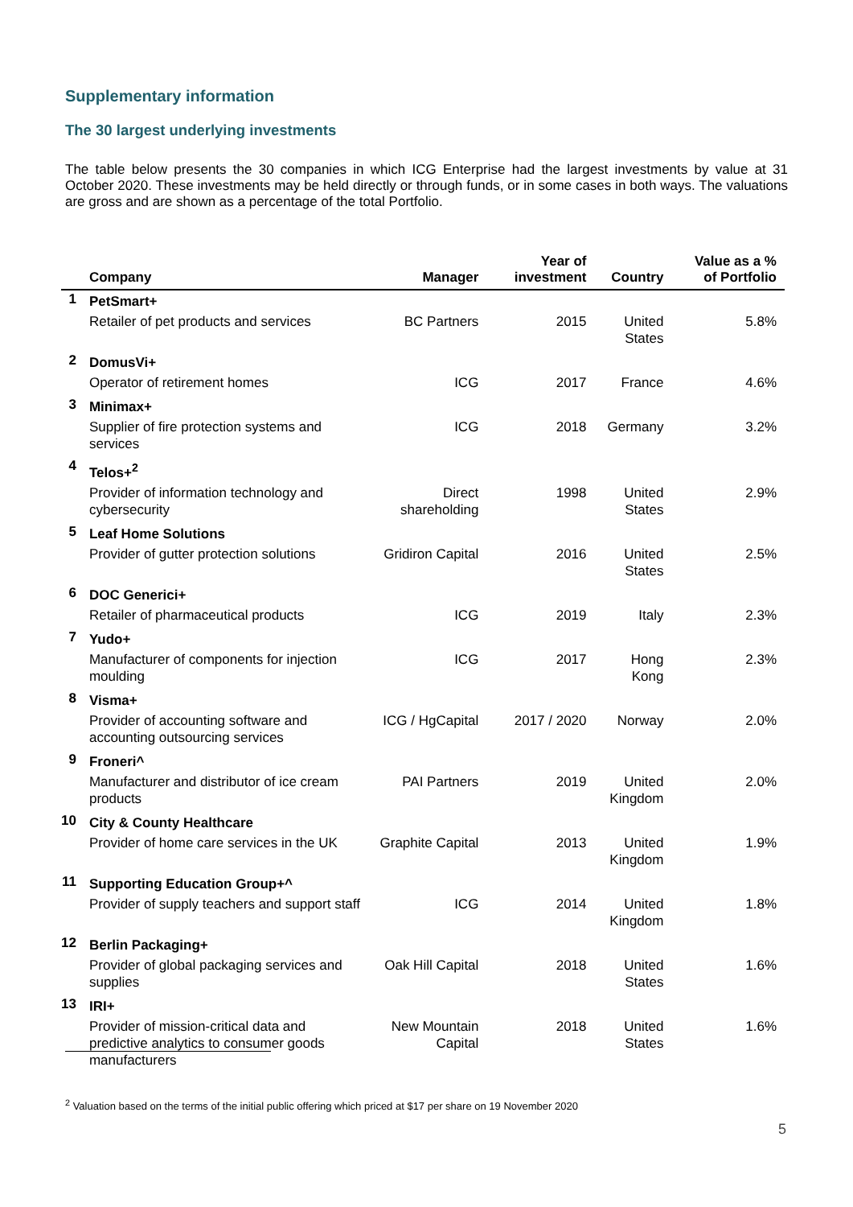Supplementary information
The 30 largest underlying investments
The table below presents the 30 companies in which ICG Enterprise had the largest investments by value at 31 October 2020. These investments may be held directly or through funds, or in some cases in both ways. The valuations are gross and are shown as a percentage of the total Portfolio.
| | Company | Manager | Year of investment | Country | Value as a % of Portfolio |
| --- | --- | --- | --- | --- | --- |
| 1 | PetSmart+ | | | | |
| | Retailer of pet products and services | BC Partners | 2015 | United States | 5.8% |
| 2 | DomusVi+ | | | | |
| | Operator of retirement homes | ICG | 2017 | France | 4.6% |
| 3 | Minimax+ | | | | |
| | Supplier of fire protection systems and services | ICG | 2018 | Germany | 3.2% |
| 4 | Telos+<sup>2</sup> | | | | |
| | Provider of information technology and cybersecurity | Direct shareholding | 1998 | United States | 2.9% |
| 5 | Leaf Home Solutions | | | | |
| | Provider of gutter protection solutions | Gridiron Capital | 2016 | United States | 2.5% |
| 6 | DOC Generici+ | | | | |
| | Retailer of pharmaceutical products | ICG | 2019 | Italy | 2.3% |
| 7 | Yudo+ | | | | |
| | Manufacturer of components for injection moulding | ICG | 2017 | Hong Kong | 2.3% |
| 8 | Visma+ | | | | |
| | Provider of accounting software and accounting outsourcing services | ICG / HgCapital | 2017 / 2020 | Norway | 2.0% |
| 9 | Froneri^ | | | | |
| | Manufacturer and distributor of ice cream products | PAI Partners | 2019 | United Kingdom | 2.0% |
| 10 | City & County Healthcare | | | | |
| | Provider of home care services in the UK | Graphite Capital | 2013 | United Kingdom | 1.9% |
| 11 | Supporting Education Group+^ | | | | |
| | Provider of supply teachers and support staff | ICG | 2014 | United Kingdom | 1.8% |
| 12 | Berlin Packaging+ | | | | |
| | Provider of global packaging services and supplies | Oak Hill Capital | 2018 | United States | 1.6% |
| 13 | IRI+ | | | | |
| | Provider of mission-critical data and predictive analytics to consumer goods manufacturers | New Mountain Capital | 2018 | United States | 1.6% |
<sup>2</sup> Valuation based on the terms of the initial public offering which priced at $17 per share on 19 November 2020
5